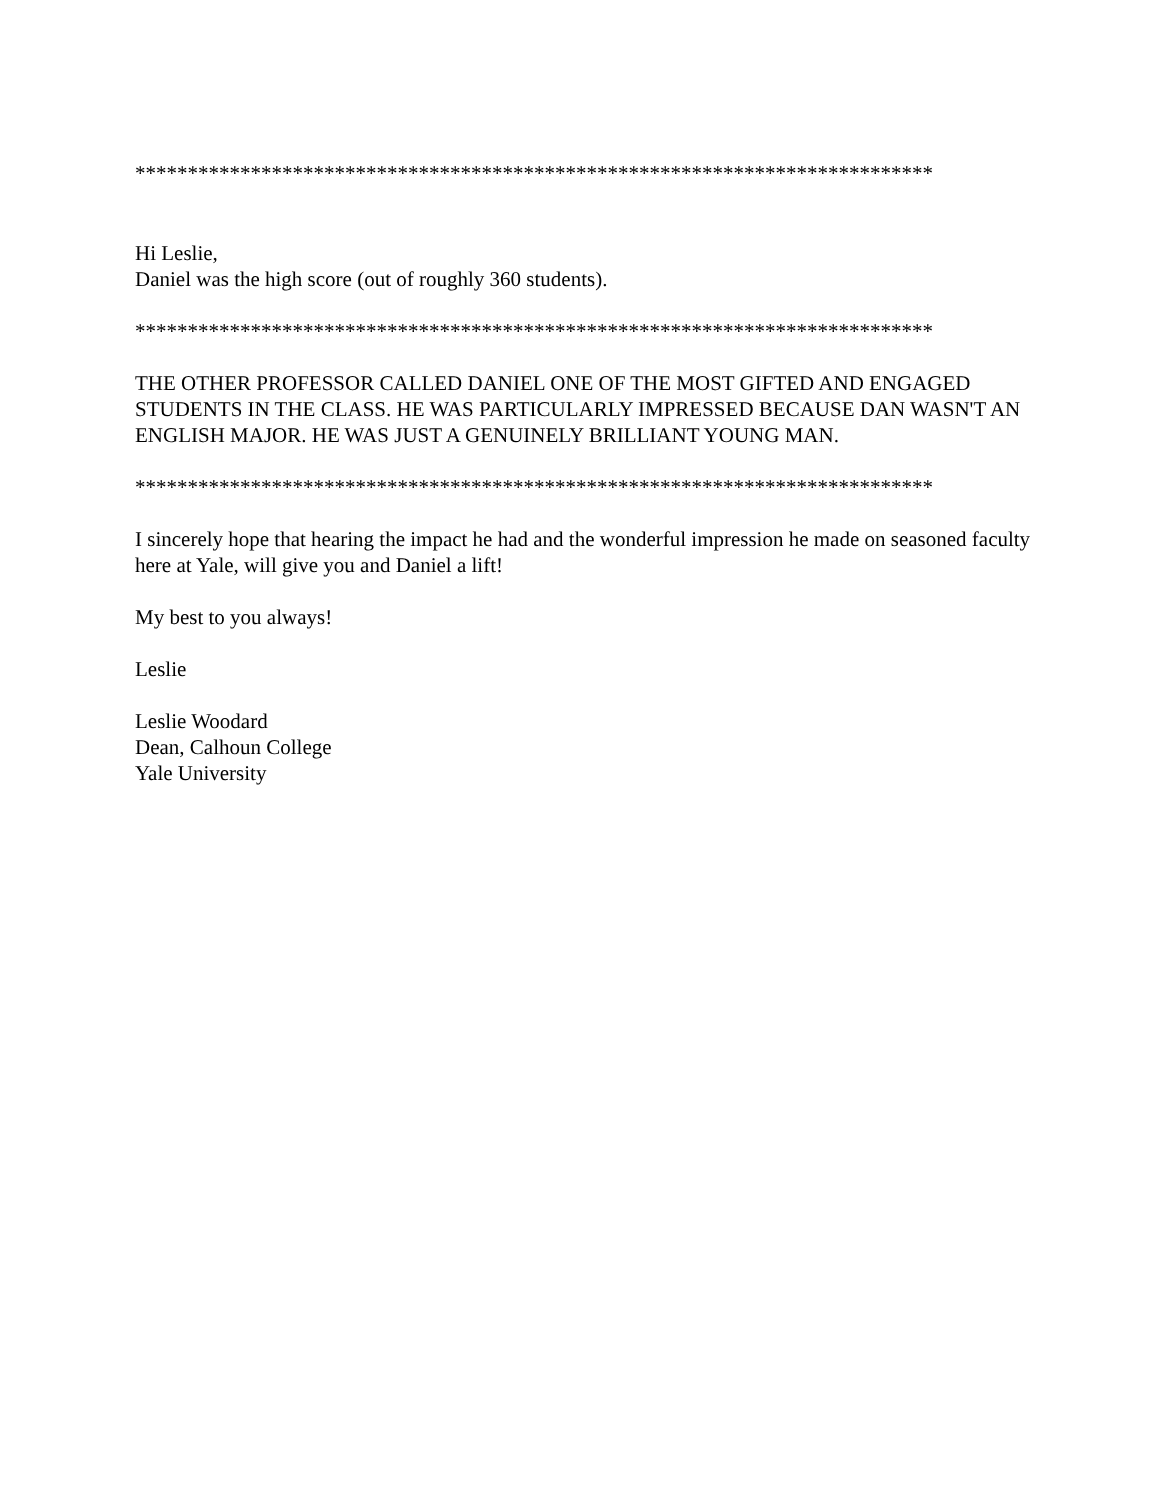****************************************************************************
Hi Leslie,
Daniel was the high score (out of roughly 360 students).
****************************************************************************
THE OTHER PROFESSOR CALLED DANIEL ONE OF THE MOST GIFTED AND ENGAGED STUDENTS IN THE CLASS. HE WAS PARTICULARLY IMPRESSED BECAUSE DAN WASN'T AN ENGLISH MAJOR. HE WAS JUST A GENUINELY BRILLIANT YOUNG MAN.
****************************************************************************
I sincerely hope that hearing the impact he had and the wonderful impression he made on seasoned faculty here at Yale, will give you and Daniel a lift!
My best to you always!
Leslie
Leslie Woodard
Dean, Calhoun College
Yale University